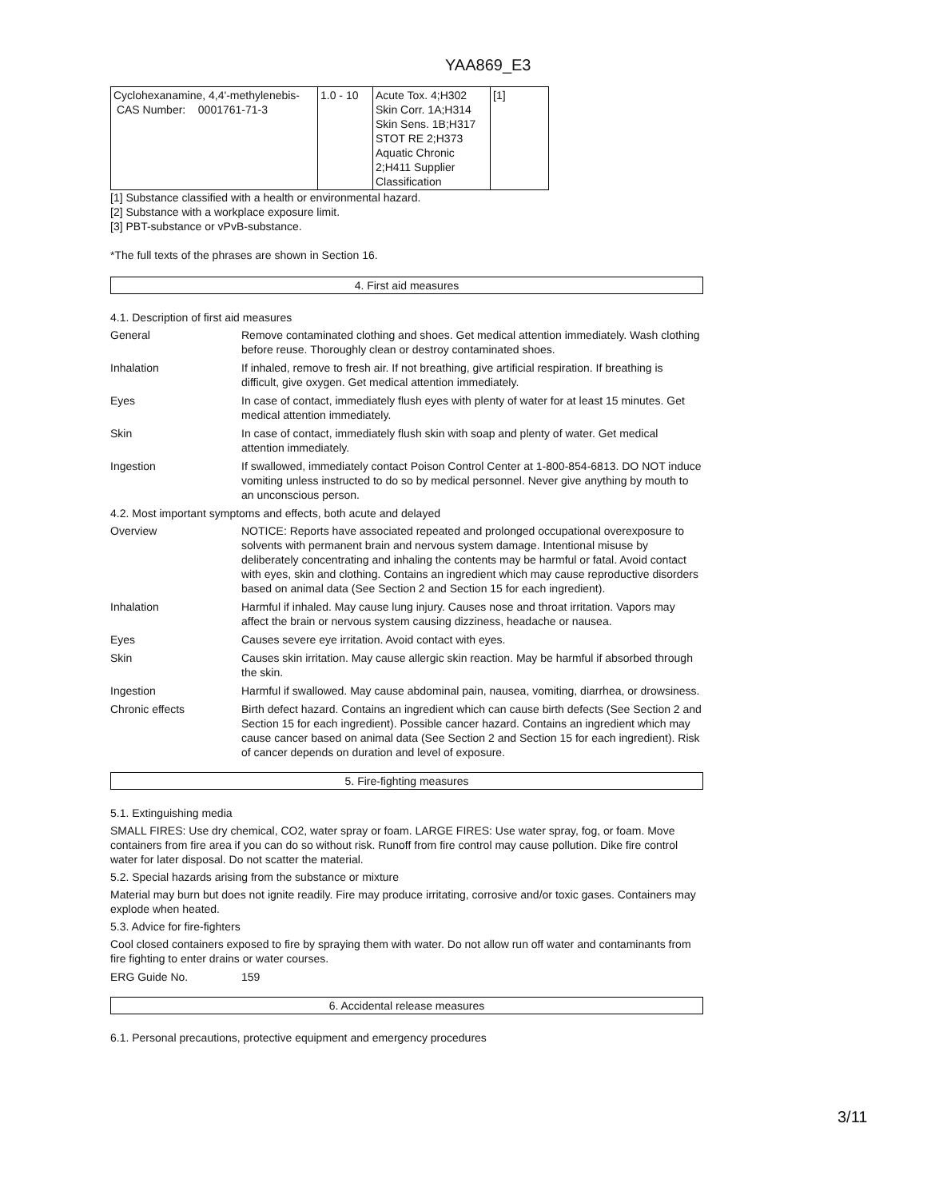YAA869_E3
| Cyclohexanamine, 4,4'-methylenebis- CAS Number: 0001761-71-3 | 1.0 - 10 | Acute Tox. 4;H302 Skin Corr. 1A;H314 Skin Sens. 1B;H317 STOT RE 2;H373 Aquatic Chronic 2;H411 Supplier Classification | [1] |
[1] Substance classified with a health or environmental hazard.
[2] Substance with a workplace exposure limit.
[3] PBT-substance or vPvB-substance.
*The full texts of the phrases are shown in Section 16.
4. First aid measures
4.1. Description of first aid measures
General Remove contaminated clothing and shoes. Get medical attention immediately. Wash clothing before reuse. Thoroughly clean or destroy contaminated shoes.
Inhalation If inhaled, remove to fresh air. If not breathing, give artificial respiration. If breathing is difficult, give oxygen. Get medical attention immediately.
Eyes In case of contact, immediately flush eyes with plenty of water for at least 15 minutes. Get medical attention immediately.
Skin In case of contact, immediately flush skin with soap and plenty of water. Get medical attention immediately.
Ingestion If swallowed, immediately contact Poison Control Center at 1-800-854-6813. DO NOT induce vomiting unless instructed to do so by medical personnel. Never give anything by mouth to an unconscious person.
4.2. Most important symptoms and effects, both acute and delayed
Overview NOTICE: Reports have associated repeated and prolonged occupational overexposure to solvents with permanent brain and nervous system damage. Intentional misuse by deliberately concentrating and inhaling the contents may be harmful or fatal. Avoid contact with eyes, skin and clothing. Contains an ingredient which may cause reproductive disorders based on animal data (See Section 2 and Section 15 for each ingredient).
Inhalation Harmful if inhaled. May cause lung injury. Causes nose and throat irritation. Vapors may affect the brain or nervous system causing dizziness, headache or nausea.
Eyes Causes severe eye irritation. Avoid contact with eyes.
Skin Causes skin irritation. May cause allergic skin reaction. May be harmful if absorbed through the skin.
Ingestion Harmful if swallowed. May cause abdominal pain, nausea, vomiting, diarrhea, or drowsiness.
Chronic effects Birth defect hazard. Contains an ingredient which can cause birth defects (See Section 2 and Section 15 for each ingredient). Possible cancer hazard. Contains an ingredient which may cause cancer based on animal data (See Section 2 and Section 15 for each ingredient). Risk of cancer depends on duration and level of exposure.
5. Fire-fighting measures
5.1. Extinguishing media
SMALL FIRES: Use dry chemical, CO2, water spray or foam. LARGE FIRES: Use water spray, fog, or foam. Move containers from fire area if you can do so without risk. Runoff from fire control may cause pollution. Dike fire control water for later disposal. Do not scatter the material.
5.2. Special hazards arising from the substance or mixture
Material may burn but does not ignite readily. Fire may produce irritating, corrosive and/or toxic gases. Containers may explode when heated.
5.3. Advice for fire-fighters
Cool closed containers exposed to fire by spraying them with water. Do not allow run off water and contaminants from fire fighting to enter drains or water courses.
ERG Guide No. 159
6. Accidental release measures
6.1. Personal precautions, protective equipment and emergency procedures
3/11